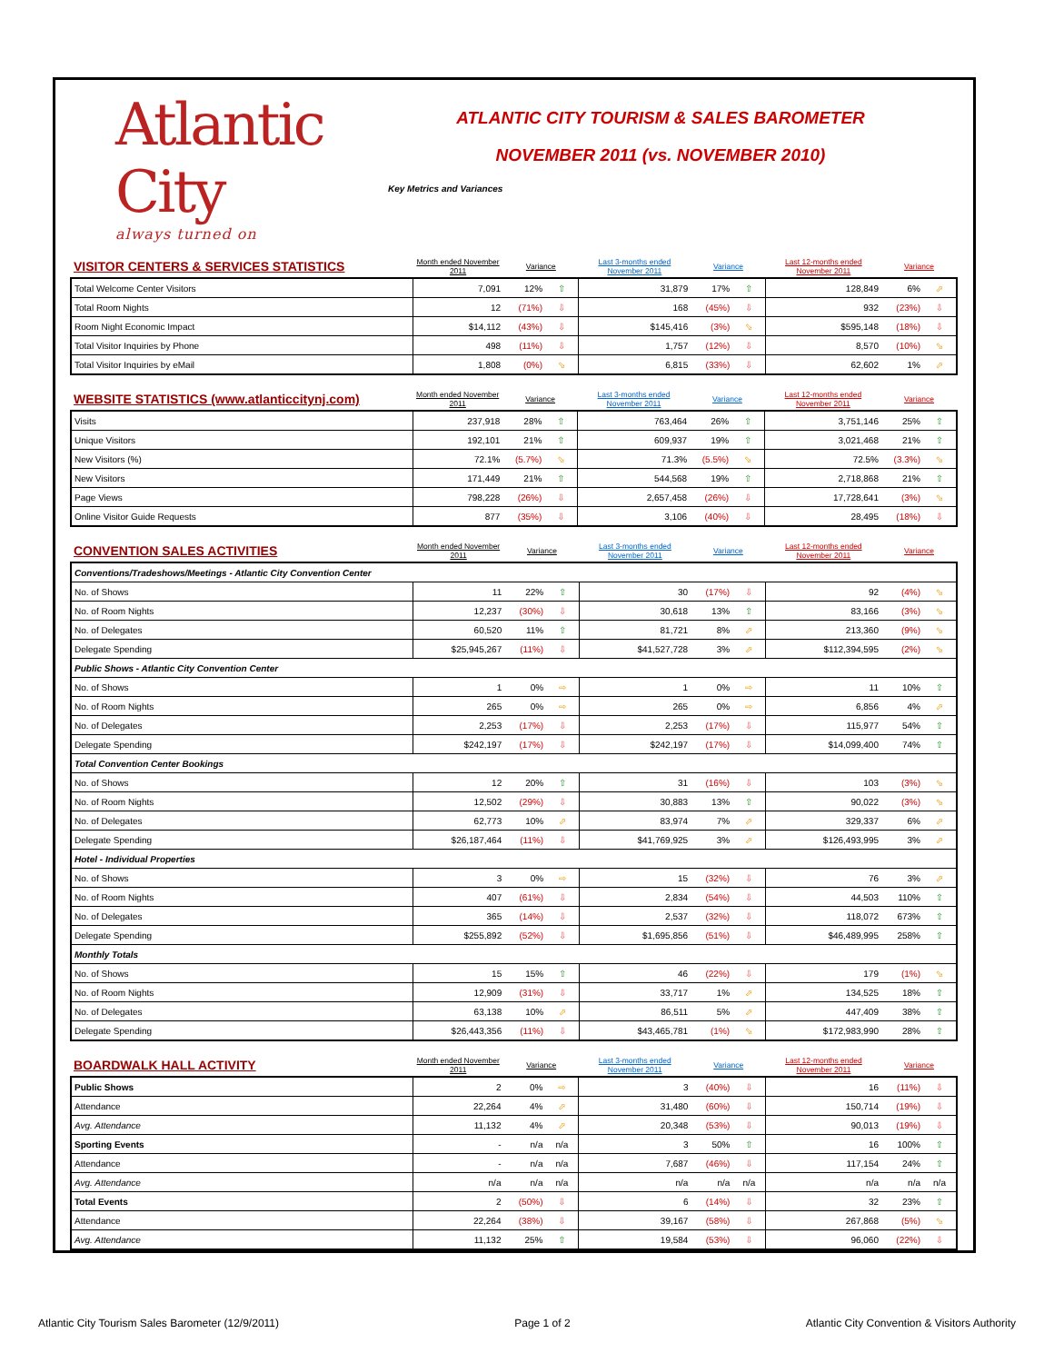Atlantic City always turned on
ATLANTIC CITY TOURISM & SALES BAROMETER
NOVEMBER 2011 (vs. NOVEMBER 2010)
Key Metrics and Variances
| VISITOR CENTERS & SERVICES STATISTICS | Month ended November 2011 | Variance | | Last 3-months ended November 2011 | Variance | | Last 12-months ended November 2011 | Variance | |
| Total Welcome Center Visitors | 7,091 | 12% | ⇧ | 31,879 | 17% | ⇧ | 128,849 | 6% | ⬀ |
| Total Room Nights | 12 | (71%) | ⇩ | 168 | (45%) | ⇩ | 932 | (23%) | ⇩ |
| Room Night Economic Impact | $14,112 | (43%) | ⇩ | $145,416 | (3%) | ⬂ | $595,148 | (18%) | ⇩ |
| Total Visitor Inquiries by Phone | 498 | (11%) | ⇩ | 1,757 | (12%) | ⇩ | 8,570 | (10%) | ⬂ |
| Total Visitor Inquiries by eMail | 1,808 | (0%) | ⬂ | 6,815 | (33%) | ⇩ | 62,602 | 1% | ⬀ |
| WEBSITE STATISTICS (www.atlanticcitynj.com) | Month ended November 2011 | Variance | | Last 3-months ended November 2011 | Variance | | Last 12-months ended November 2011 | Variance | |
| Visits | 237,918 | 28% | ⇧ | 763,464 | 26% | ⇧ | 3,751,146 | 25% | ⇧ |
| Unique Visitors | 192,101 | 21% | ⇧ | 609,937 | 19% | ⇧ | 3,021,468 | 21% | ⇧ |
| New Visitors (%) | 72.1% | (5.7%) | ⬂ | 71.3% | (5.5%) | ⬂ | 72.5% | (3.3%) | ⬂ |
| New Visitors | 171,449 | 21% | ⇧ | 544,568 | 19% | ⇧ | 2,718,868 | 21% | ⇧ |
| Page Views | 798,228 | (26%) | ⇩ | 2,657,458 | (26%) | ⇩ | 17,728,641 | (3%) | ⬂ |
| Online Visitor Guide Requests | 877 | (35%) | ⇩ | 3,106 | (40%) | ⇩ | 28,495 | (18%) | ⇩ |
| CONVENTION SALES ACTIVITIES | Month ended November 2011 | Variance | | Last 3-months ended November 2011 | Variance | | Last 12-months ended November 2011 | Variance | |
| Conventions/Tradeshows/Meetings - Atlantic City Convention Center | | | | | | | | | |
| No. of Shows | 11 | 22% | ⇧ | 30 | (17%) | ⇩ | 92 | (4%) | ⬂ |
| No. of Room Nights | 12,237 | (30%) | ⇩ | 30,618 | 13% | ⇧ | 83,166 | (3%) | ⬂ |
| No. of Delegates | 60,520 | 11% | ⇧ | 81,721 | 8% | ⬀ | 213,360 | (9%) | ⬂ |
| Delegate Spending | $25,945,267 | (11%) | ⇩ | $41,527,728 | 3% | ⬀ | $112,394,595 | (2%) | ⬂ |
| Public Shows - Atlantic City Convention Center | | | | | | | | | |
| No. of Shows | 1 | 0% | ⇨ | 1 | 0% | ⇨ | 11 | 10% | ⇧ |
| No. of Room Nights | 265 | 0% | ⇨ | 265 | 0% | ⇨ | 6,856 | 4% | ⬀ |
| No. of Delegates | 2,253 | (17%) | ⇩ | 2,253 | (17%) | ⇩ | 115,977 | 54% | ⇧ |
| Delegate Spending | $242,197 | (17%) | ⇩ | $242,197 | (17%) | ⇩ | $14,099,400 | 74% | ⇧ |
| Total Convention Center Bookings | | | | | | | | | |
| No. of Shows | 12 | 20% | ⇧ | 31 | (16%) | ⇩ | 103 | (3%) | ⬂ |
| No. of Room Nights | 12,502 | (29%) | ⇩ | 30,883 | 13% | ⇧ | 90,022 | (3%) | ⬂ |
| No. of Delegates | 62,773 | 10% | ⬀ | 83,974 | 7% | ⬀ | 329,337 | 6% | ⬀ |
| Delegate Spending | $26,187,464 | (11%) | ⇩ | $41,769,925 | 3% | ⬀ | $126,493,995 | 3% | ⬀ |
| Hotel - Individual Properties | | | | | | | | | |
| No. of Shows | 3 | 0% | ⇨ | 15 | (32%) | ⇩ | 76 | 3% | ⬀ |
| No. of Room Nights | 407 | (61%) | ⇩ | 2,834 | (54%) | ⇩ | 44,503 | 110% | ⇧ |
| No. of Delegates | 365 | (14%) | ⇩ | 2,537 | (32%) | ⇩ | 118,072 | 673% | ⇧ |
| Delegate Spending | $255,892 | (52%) | ⇩ | $1,695,856 | (51%) | ⇩ | $46,489,995 | 258% | ⇧ |
| Monthly Totals | | | | | | | | | |
| No. of Shows | 15 | 15% | ⇧ | 46 | (22%) | ⇩ | 179 | (1%) | ⬂ |
| No. of Room Nights | 12,909 | (31%) | ⇩ | 33,717 | 1% | ⬀ | 134,525 | 18% | ⇧ |
| No. of Delegates | 63,138 | 10% | ⬀ | 86,511 | 5% | ⬀ | 447,409 | 38% | ⇧ |
| Delegate Spending | $26,443,356 | (11%) | ⇩ | $43,465,781 | (1%) | ⬂ | $172,983,990 | 28% | ⇧ |
| BOARDWALK HALL ACTIVITY | Month ended November 2011 | Variance | | Last 3-months ended November 2011 | Variance | | Last 12-months ended November 2011 | Variance | |
| Public Shows | 2 | 0% | ⇨ | 3 | (40%) | ⇩ | 16 | (11%) | ⇩ |
| Attendance | 22,264 | 4% | ⬀ | 31,480 | (60%) | ⇩ | 150,714 | (19%) | ⇩ |
| Avg. Attendance | 11,132 | 4% | ⬀ | 20,348 | (53%) | ⇩ | 90,013 | (19%) | ⇩ |
| Sporting Events | - | n/a | n/a | 3 | 50% | ⇧ | 16 | 100% | ⇧ |
| Attendance | - | n/a | n/a | 7,687 | (46%) | ⇩ | 117,154 | 24% | ⇧ |
| Avg. Attendance | n/a | n/a | n/a | n/a | n/a | n/a | n/a | n/a | n/a |
| Total Events | 2 | (50%) | ⇩ | 6 | (14%) | ⇩ | 32 | 23% | ⇧ |
| Attendance | 22,264 | (38%) | ⇩ | 39,167 | (58%) | ⇩ | 267,868 | (5%) | ⬂ |
| Avg. Attendance | 11,132 | 25% | ⇧ | 19,584 | (53%) | ⇩ | 96,060 | (22%) | ⇩ |
Atlantic City Tourism Sales Barometer (12/9/2011) Page 1 of 2 Atlantic City Convention & Visitors Authority